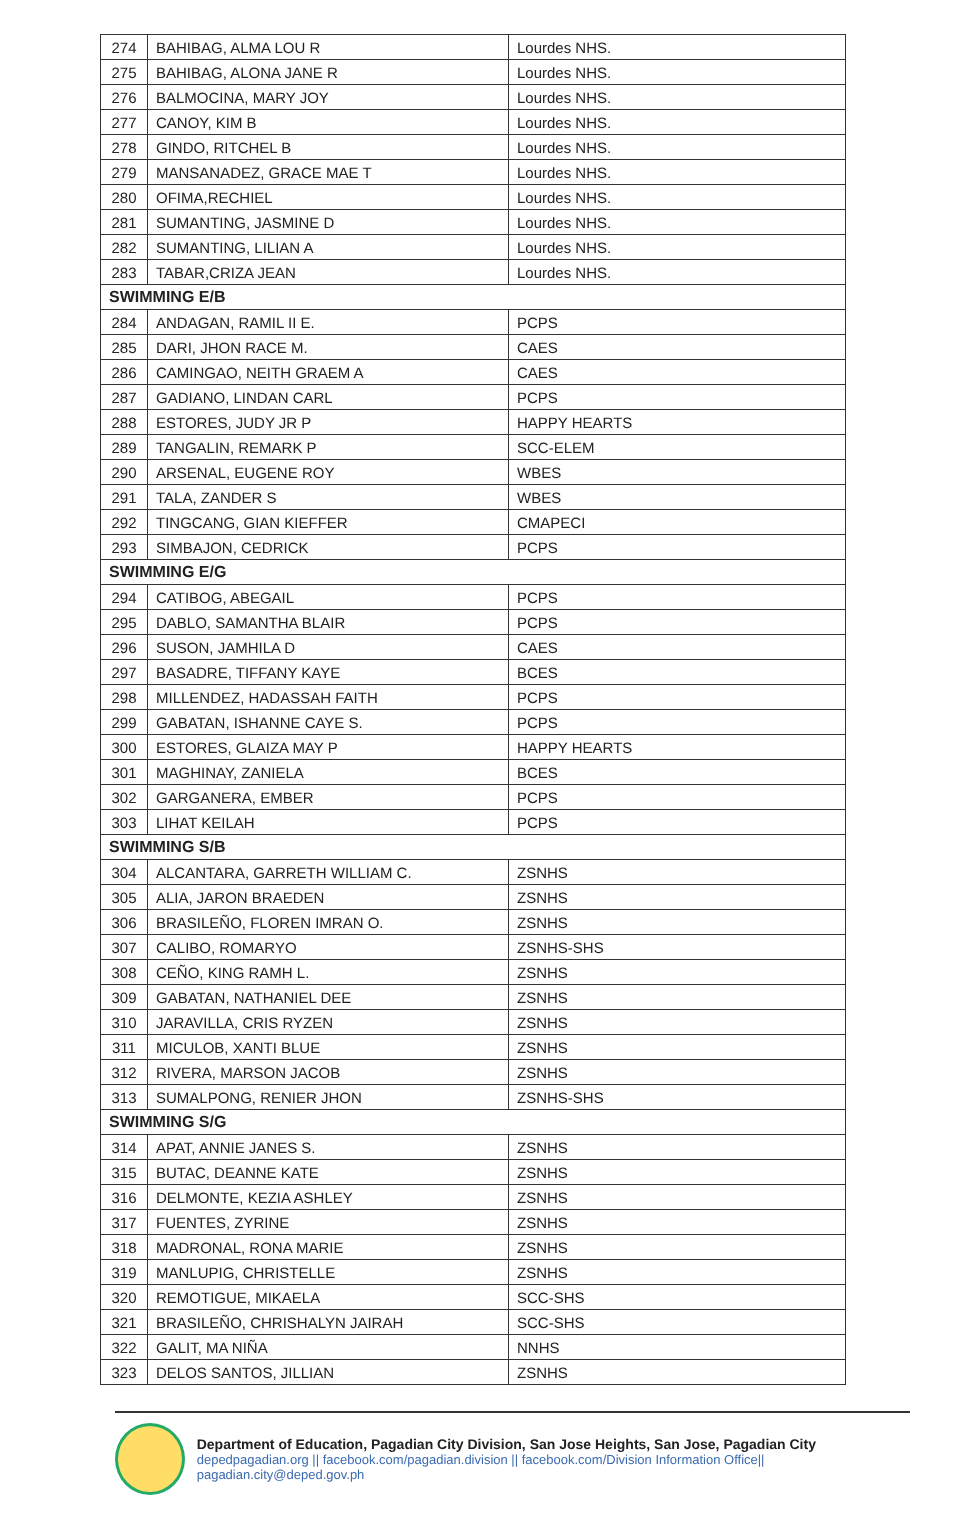| 274 | BAHIBAG, ALMA LOU R | Lourdes NHS. |
| 275 | BAHIBAG, ALONA JANE R | Lourdes NHS. |
| 276 | BALMOCINA, MARY JOY | Lourdes NHS. |
| 277 | CANOY, KIM B | Lourdes NHS. |
| 278 | GINDO, RITCHEL B | Lourdes NHS. |
| 279 | MANSANADEZ, GRACE MAE T | Lourdes NHS. |
| 280 | OFIMA,RECHIEL | Lourdes NHS. |
| 281 | SUMANTING, JASMINE D | Lourdes NHS. |
| 282 | SUMANTING, LILIAN A | Lourdes NHS. |
| 283 | TABAR,CRIZA JEAN | Lourdes NHS. |
| SWIMMING E/B | | |
| 284 | ANDAGAN, RAMIL II E. | PCPS |
| 285 | DARI, JHON RACE M. | CAES |
| 286 | CAMINGAO, NEITH GRAEM A | CAES |
| 287 | GADIANO, LINDAN CARL | PCPS |
| 288 | ESTORES, JUDY JR P | HAPPY HEARTS |
| 289 | TANGALIN, REMARK P | SCC-ELEM |
| 290 | ARSENAL, EUGENE ROY | WBES |
| 291 | TALA, ZANDER S | WBES |
| 292 | TINGCANG, GIAN KIEFFER | CMAPECI |
| 293 | SIMBAJON, CEDRICK | PCPS |
| SWIMMING E/G | | |
| 294 | CATIBOG, ABEGAIL | PCPS |
| 295 | DABLO, SAMANTHA BLAIR | PCPS |
| 296 | SUSON, JAMHILA D | CAES |
| 297 | BASADRE, TIFFANY KAYE | BCES |
| 298 | MILLENDEZ, HADASSAH FAITH | PCPS |
| 299 | GABATAN, ISHANNE CAYE S. | PCPS |
| 300 | ESTORES, GLAIZA MAY P | HAPPY HEARTS |
| 301 | MAGHINAY, ZANIELA | BCES |
| 302 | GARGANERA, EMBER | PCPS |
| 303 | LIHAT KEILAH | PCPS |
| SWIMMING S/B | | |
| 304 | ALCANTARA, GARRETH WILLIAM C. | ZSNHS |
| 305 | ALIA, JARON BRAEDEN | ZSNHS |
| 306 | BRASILEÑO, FLOREN IMRAN O. | ZSNHS |
| 307 | CALIBO, ROMARYO | ZSNHS-SHS |
| 308 | CEÑO, KING RAMH L. | ZSNHS |
| 309 | GABATAN, NATHANIEL DEE | ZSNHS |
| 310 | JARAVILLA, CRIS RYZEN | ZSNHS |
| 311 | MICULOB, XANTI BLUE | ZSNHS |
| 312 | RIVERA, MARSON JACOB | ZSNHS |
| 313 | SUMALPONG, RENIER JHON | ZSNHS-SHS |
| SWIMMING S/G | | |
| 314 | APAT, ANNIE JANES S. | ZSNHS |
| 315 | BUTAC, DEANNE KATE | ZSNHS |
| 316 | DELMONTE, KEZIA ASHLEY | ZSNHS |
| 317 | FUENTES, ZYRINE | ZSNHS |
| 318 | MADRONAL, RONA MARIE | ZSNHS |
| 319 | MANLUPIG, CHRISTELLE | ZSNHS |
| 320 | REMOTIGUE, MIKAELA | SCC-SHS |
| 321 | BRASILEÑO, CHRISHALYN JAIRAH | SCC-SHS |
| 322 | GALIT, MA NIÑA | NNHS |
| 323 | DELOS SANTOS, JILLIAN | ZSNHS |
Department of Education, Pagadian City Division, San Jose Heights, San Jose, Pagadian City
depedpagadian.org || facebook.com/pagadian.division || facebook.com/Division Information Office|| pagadian.city@deped.gov.ph